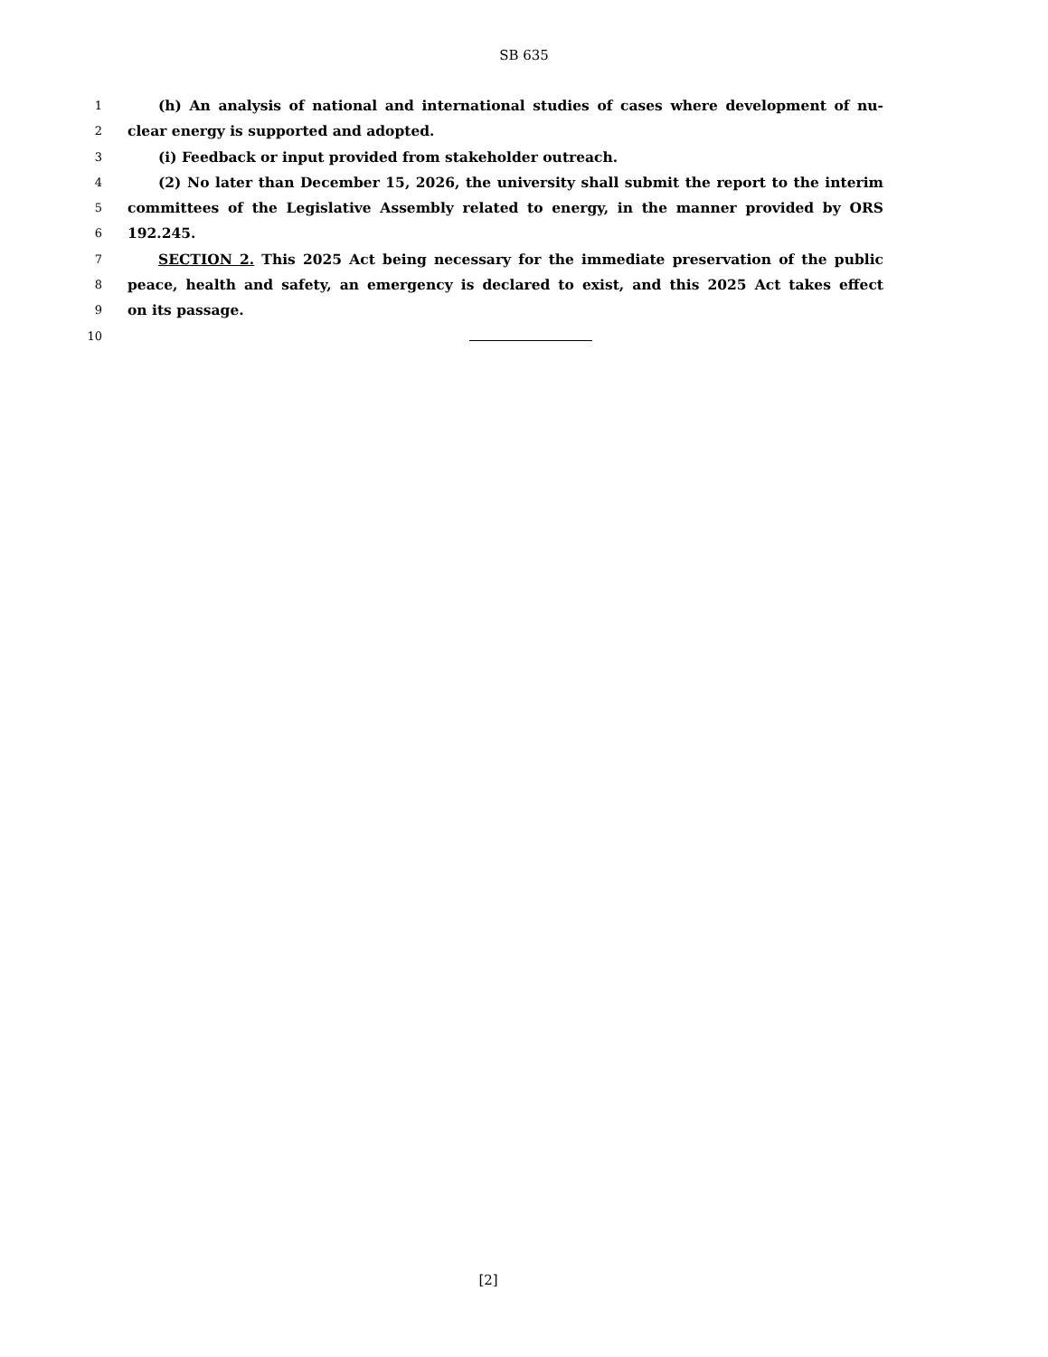SB 635
1 (h) An analysis of national and international studies of cases where development of nu-
2 clear energy is supported and adopted.
3 (i) Feedback or input provided from stakeholder outreach.
4 (2) No later than December 15, 2026, the university shall submit the report to the interim
5 committees of the Legislative Assembly related to energy, in the manner provided by ORS
6 192.245.
7 SECTION 2. This 2025 Act being necessary for the immediate preservation of the public
8 peace, health and safety, an emergency is declared to exist, and this 2025 Act takes effect
9 on its passage.
10
[2]